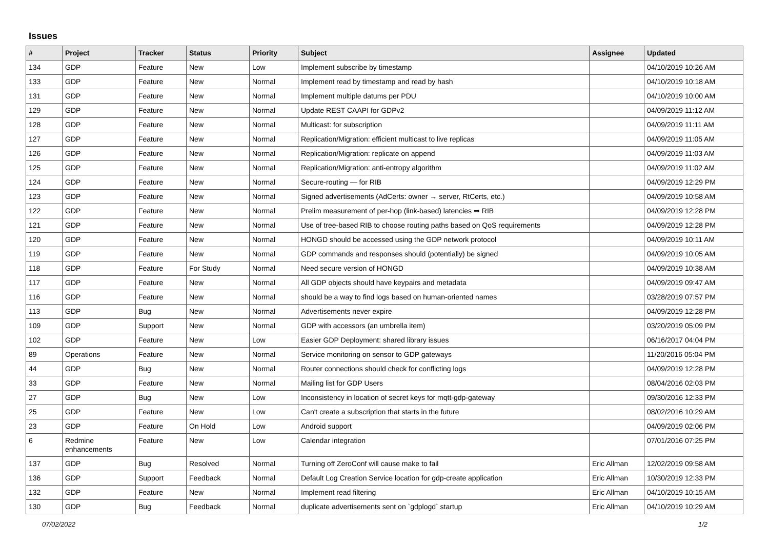Issues
| # | Project | Tracker | Status | Priority | Subject | Assignee | Updated |
| --- | --- | --- | --- | --- | --- | --- | --- |
| 134 | GDP | Feature | New | Low | Implement subscribe by timestamp | | 04/10/2019 10:26 AM |
| 133 | GDP | Feature | New | Normal | Implement read by timestamp and read by hash | | 04/10/2019 10:18 AM |
| 131 | GDP | Feature | New | Normal | Implement multiple datums per PDU | | 04/10/2019 10:00 AM |
| 129 | GDP | Feature | New | Normal | Update REST CAAPI for GDPv2 | | 04/09/2019 11:12 AM |
| 128 | GDP | Feature | New | Normal | Multicast: for subscription | | 04/09/2019 11:11 AM |
| 127 | GDP | Feature | New | Normal | Replication/Migration: efficient multicast to live replicas | | 04/09/2019 11:05 AM |
| 126 | GDP | Feature | New | Normal | Replication/Migration: replicate on append | | 04/09/2019 11:03 AM |
| 125 | GDP | Feature | New | Normal | Replication/Migration: anti-entropy algorithm | | 04/09/2019 11:02 AM |
| 124 | GDP | Feature | New | Normal | Secure-routing — for RIB | | 04/09/2019 12:29 PM |
| 123 | GDP | Feature | New | Normal | Signed advertisements (AdCerts: owner → server, RtCerts, etc.) | | 04/09/2019 10:58 AM |
| 122 | GDP | Feature | New | Normal | Prelim measurement of per-hop (link-based) latencies ⇒ RIB | | 04/09/2019 12:28 PM |
| 121 | GDP | Feature | New | Normal | Use of tree-based RIB to choose routing paths based on QoS requirements | | 04/09/2019 12:28 PM |
| 120 | GDP | Feature | New | Normal | HONGD should be accessed using the GDP network protocol | | 04/09/2019 10:11 AM |
| 119 | GDP | Feature | New | Normal | GDP commands and responses should (potentially) be signed | | 04/09/2019 10:05 AM |
| 118 | GDP | Feature | For Study | Normal | Need secure version of HONGD | | 04/09/2019 10:38 AM |
| 117 | GDP | Feature | New | Normal | All GDP objects should have keypairs and metadata | | 04/09/2019 09:47 AM |
| 116 | GDP | Feature | New | Normal | should be a way to find logs based on human-oriented names | | 03/28/2019 07:57 PM |
| 113 | GDP | Bug | New | Normal | Advertisements never expire | | 04/09/2019 12:28 PM |
| 109 | GDP | Support | New | Normal | GDP with accessors (an umbrella item) | | 03/20/2019 05:09 PM |
| 102 | GDP | Feature | New | Low | Easier GDP Deployment: shared library issues | | 06/16/2017 04:04 PM |
| 89 | Operations | Feature | New | Normal | Service monitoring on sensor to GDP gateways | | 11/20/2016 05:04 PM |
| 44 | GDP | Bug | New | Normal | Router connections should check for conflicting logs | | 04/09/2019 12:28 PM |
| 33 | GDP | Feature | New | Normal | Mailing list for GDP Users | | 08/04/2016 02:03 PM |
| 27 | GDP | Bug | New | Low | Inconsistency in location of secret keys for mqtt-gdp-gateway | | 09/30/2016 12:33 PM |
| 25 | GDP | Feature | New | Low | Can't create a subscription that starts in the future | | 08/02/2016 10:29 AM |
| 23 | GDP | Feature | On Hold | Low | Android support | | 04/09/2019 02:06 PM |
| 6 | Redmine enhancements | Feature | New | Low | Calendar integration | | 07/01/2016 07:25 PM |
| 137 | GDP | Bug | Resolved | Normal | Turning off ZeroConf will cause make to fail | Eric Allman | 12/02/2019 09:58 AM |
| 136 | GDP | Support | Feedback | Normal | Default Log Creation Service location for gdp-create application | Eric Allman | 10/30/2019 12:33 PM |
| 132 | GDP | Feature | New | Normal | Implement read filtering | Eric Allman | 04/10/2019 10:15 AM |
| 130 | GDP | Bug | Feedback | Normal | duplicate advertisements sent on `gdplogd` startup | Eric Allman | 04/10/2019 10:29 AM |
07/02/2022 1/2